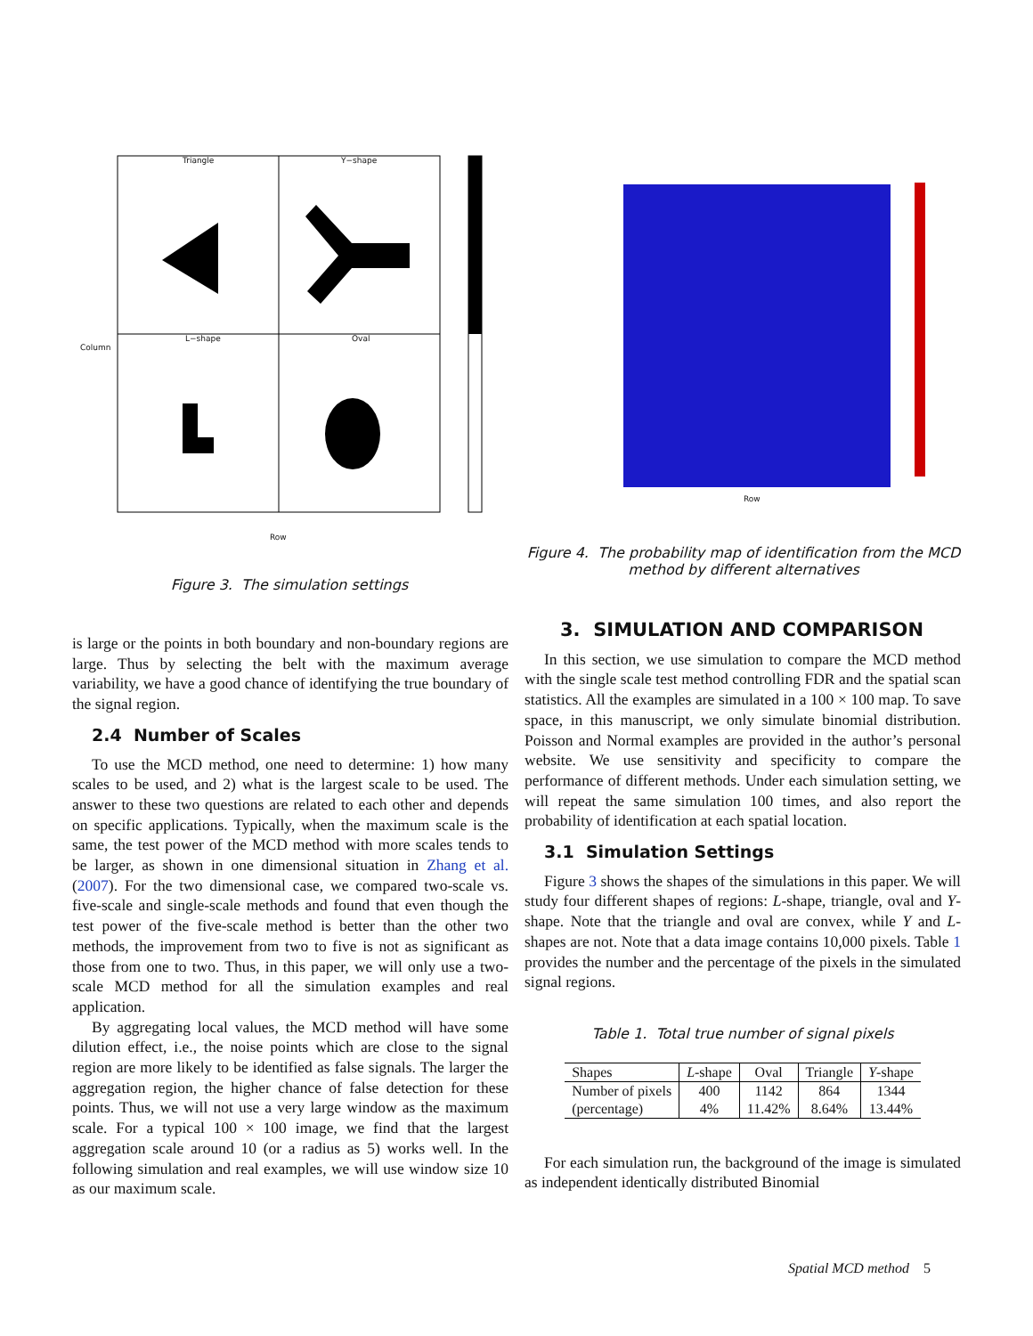Triangle Y−shape
L−shape Oval
Row
Column
Row
Figure 3. The simulation settings
Figure 4. The probability map of identification from the MCD method by different alternatives
is large or the points in both boundary and non-boundary regions are large. Thus by selecting the belt with the maximum average variability, we have a good chance of identifying the true boundary of the signal region.
2.4 Number of Scales
To use the MCD method, one need to determine: 1) how many scales to be used, and 2) what is the largest scale to be used. The answer to these two questions are related to each other and depends on specific applications. Typically, when the maximum scale is the same, the test power of the MCD method with more scales tends to be larger, as shown in one dimensional situation in Zhang et al. (2007). For the two dimensional case, we compared two-scale vs. five-scale and single-scale methods and found that even though the test power of the five-scale method is better than the other two methods, the improvement from two to five is not as significant as those from one to two. Thus, in this paper, we will only use a two-scale MCD method for all the simulation examples and real application.
By aggregating local values, the MCD method will have some dilution effect, i.e., the noise points which are close to the signal region are more likely to be identified as false signals. The larger the aggregation region, the higher chance of false detection for these points. Thus, we will not use a very large window as the maximum scale. For a typical 100 × 100 image, we find that the largest aggregation scale around 10 (or a radius as 5) works well. In the following simulation and real examples, we will use window size 10 as our maximum scale.
3. SIMULATION AND COMPARISON
In this section, we use simulation to compare the MCD method with the single scale test method controlling FDR and the spatial scan statistics. All the examples are simulated in a 100 × 100 map. To save space, in this manuscript, we only simulate binomial distribution. Poisson and Normal examples are provided in the author’s personal website. We use sensitivity and specificity to compare the performance of different methods. Under each simulation setting, we will repeat the same simulation 100 times, and also report the probability of identification at each spatial location.
3.1 Simulation Settings
Figure 3 shows the shapes of the simulations in this paper. We will study four different shapes of regions: L-shape, triangle, oval and Y-shape. Note that the triangle and oval are convex, while Y and L-shapes are not. Note that a data image contains 10,000 pixels. Table 1 provides the number and the percentage of the pixels in the simulated signal regions.
Table 1. Total true number of signal pixels
| Shapes | L -shape | Oval | Triangle | Y -shape |
| --- | --- | --- | --- | --- |
| Number of pixels (percentage) | 400 4% | 1142 11.42% | 864 8.64% | 1344 13.44% |
For each simulation run, the background of the image is simulated as independent identically distributed Binomial
Spatial MCD method 5